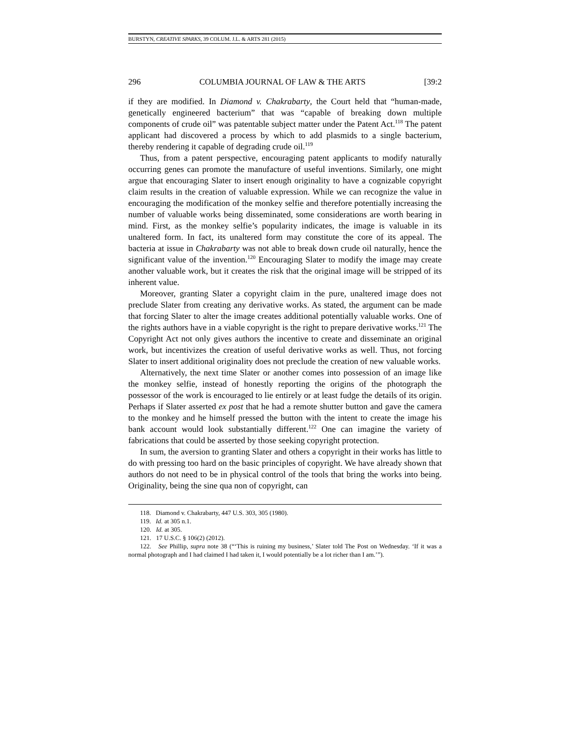BURSTYN, CREATIVE SPARKS, 39 COLUM. J.L. & ARTS 281 (2015)
296 COLUMBIA JOURNAL OF LAW & THE ARTS [39:2
if they are modified. In Diamond v. Chakrabarty, the Court held that “human-made, genetically engineered bacterium” that was “capable of breaking down multiple components of crude oil” was patentable subject matter under the Patent Act.<sup>118</sup> The patent applicant had discovered a process by which to add plasmids to a single bacterium, thereby rendering it capable of degrading crude oil.<sup>119</sup>
Thus, from a patent perspective, encouraging patent applicants to modify naturally occurring genes can promote the manufacture of useful inventions. Similarly, one might argue that encouraging Slater to insert enough originality to have a cognizable copyright claim results in the creation of valuable expression. While we can recognize the value in encouraging the modification of the monkey selfie and therefore potentially increasing the number of valuable works being disseminated, some considerations are worth bearing in mind. First, as the monkey selfie’s popularity indicates, the image is valuable in its unaltered form. In fact, its unaltered form may constitute the core of its appeal. The bacteria at issue in Chakrabarty was not able to break down crude oil naturally, hence the significant value of the invention.<sup>120</sup> Encouraging Slater to modify the image may create another valuable work, but it creates the risk that the original image will be stripped of its inherent value.
Moreover, granting Slater a copyright claim in the pure, unaltered image does not preclude Slater from creating any derivative works. As stated, the argument can be made that forcing Slater to alter the image creates additional potentially valuable works. One of the rights authors have in a viable copyright is the right to prepare derivative works.<sup>121</sup> The Copyright Act not only gives authors the incentive to create and disseminate an original work, but incentivizes the creation of useful derivative works as well. Thus, not forcing Slater to insert additional originality does not preclude the creation of new valuable works.
Alternatively, the next time Slater or another comes into possession of an image like the monkey selfie, instead of honestly reporting the origins of the photograph the possessor of the work is encouraged to lie entirely or at least fudge the details of its origin. Perhaps if Slater asserted ex post that he had a remote shutter button and gave the camera to the monkey and he himself pressed the button with the intent to create the image his bank account would look substantially different.<sup>122</sup> One can imagine the variety of fabrications that could be asserted by those seeking copyright protection.
In sum, the aversion to granting Slater and others a copyright in their works has little to do with pressing too hard on the basic principles of copyright. We have already shown that authors do not need to be in physical control of the tools that bring the works into being. Originality, being the sine qua non of copyright, can
118. Diamond v. Chakrabarty, 447 U.S. 303, 305 (1980).
119. Id. at 305 n.1.
120. Id. at 305.
121. 17 U.S.C. § 106(2) (2012).
122. See Phillip, supra note 38 (“‘This is ruining my business,’ Slater told The Post on Wednesday. ‘If it was a normal photograph and I had claimed I had taken it, I would potentially be a lot richer than I am.’”).